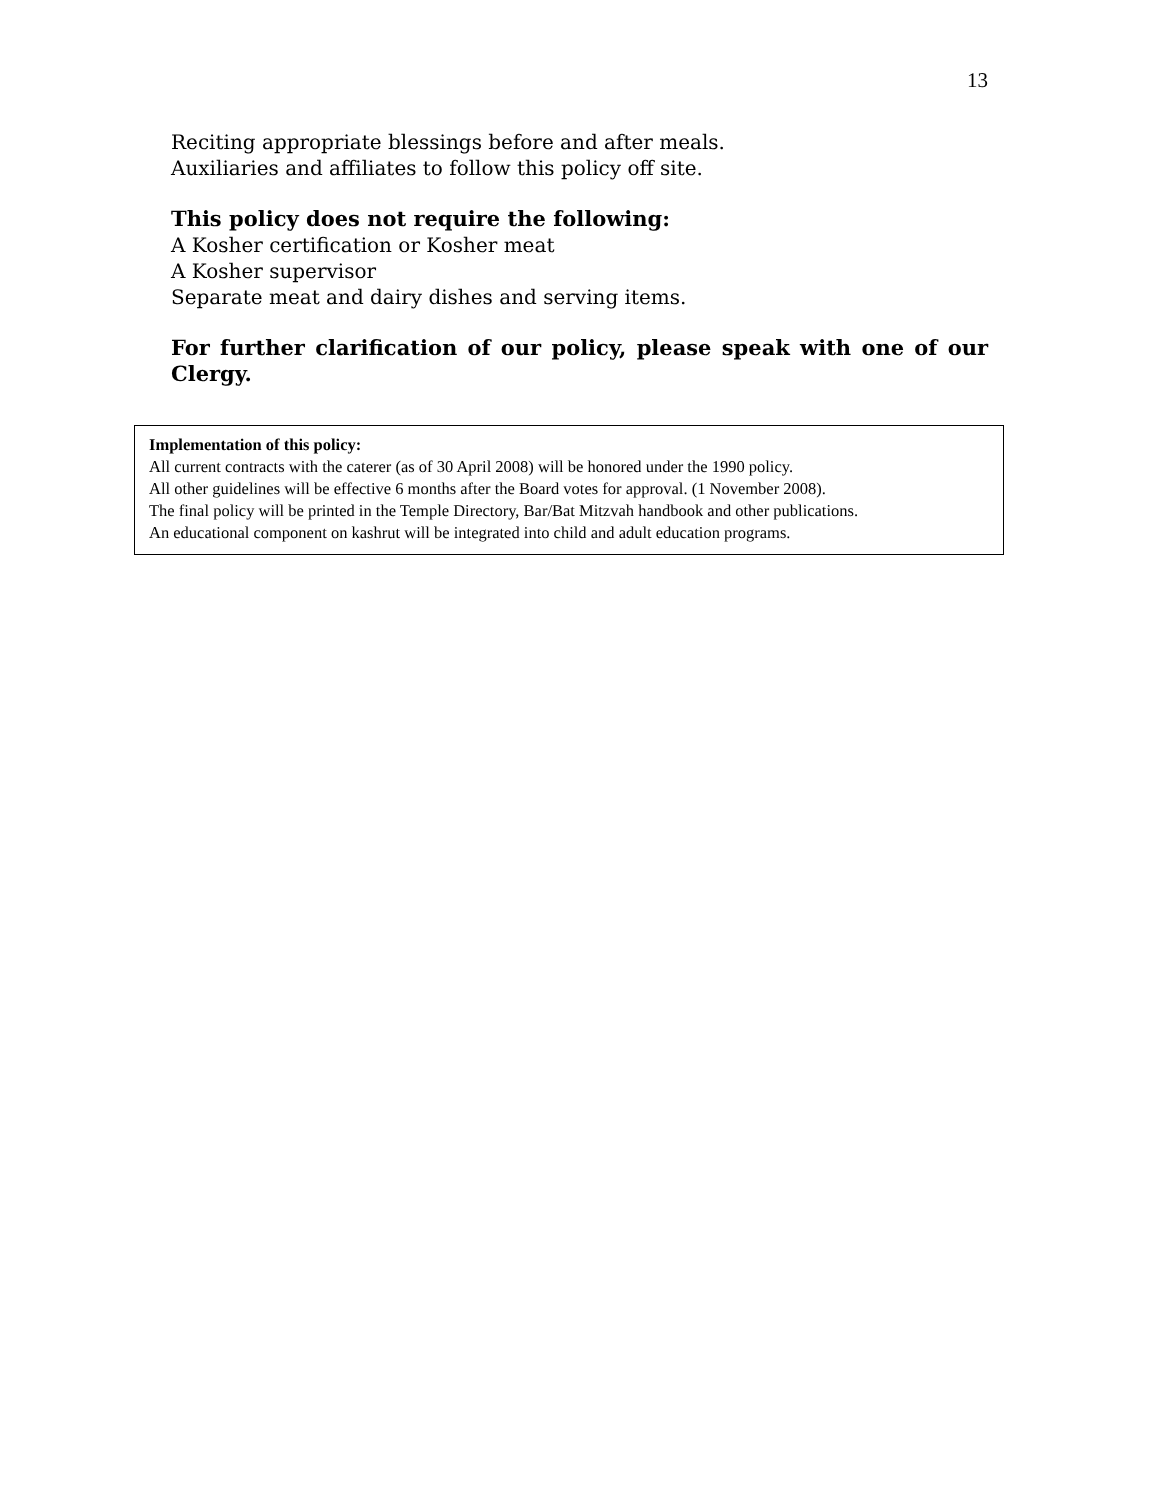13
Reciting appropriate blessings before and after meals.
Auxiliaries and affiliates to follow this policy off site.
This policy does not require the following:
A Kosher certification or Kosher meat
A Kosher supervisor
Separate meat and dairy dishes and serving items.
For further clarification of our policy, please speak with one of our Clergy.
Implementation of this policy:
All current contracts with the caterer (as of 30 April 2008) will be honored under the 1990 policy.
All other guidelines will be effective 6 months after the Board votes for approval. (1 November 2008).
The final policy will be printed in the Temple Directory, Bar/Bat Mitzvah handbook and other publications.
An educational component on kashrut will be integrated into child and adult education programs.